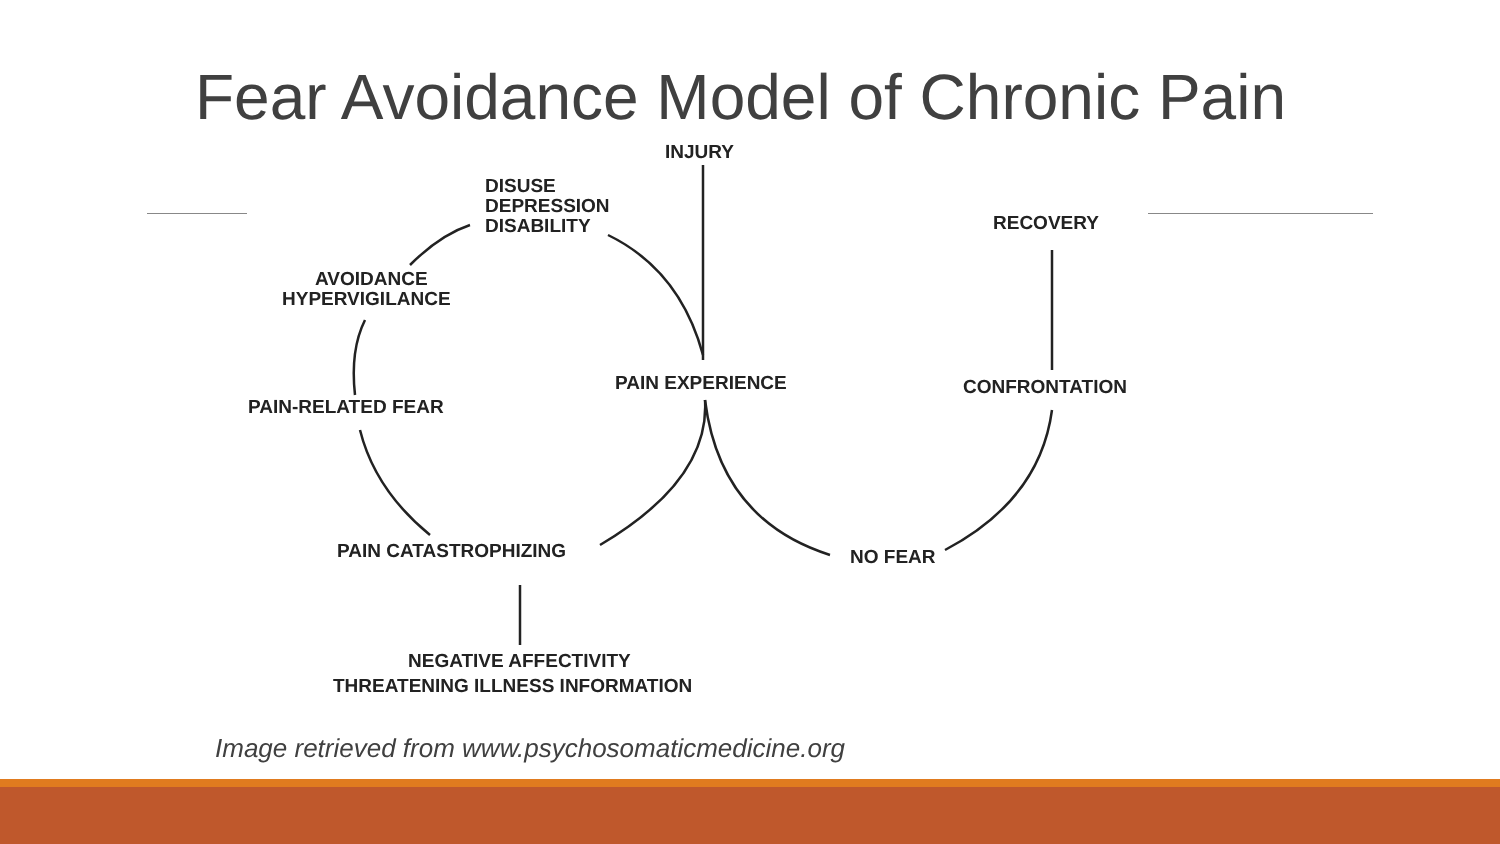Fear Avoidance Model of Chronic Pain
INJURY
DISUSE
DEPRESSION
DISABILITY
AVOIDANCE
HYPERVIGILANCE
RECOVERY
PAIN EXPERIENCE
CONFRONTATION
PAIN-RELATED FEAR
PAIN CATASTROPHIZING
NO FEAR
NEGATIVE AFFECTIVITY
THREATENING ILLNESS INFORMATION
Image retrieved from www.psychosomaticmedicine.org